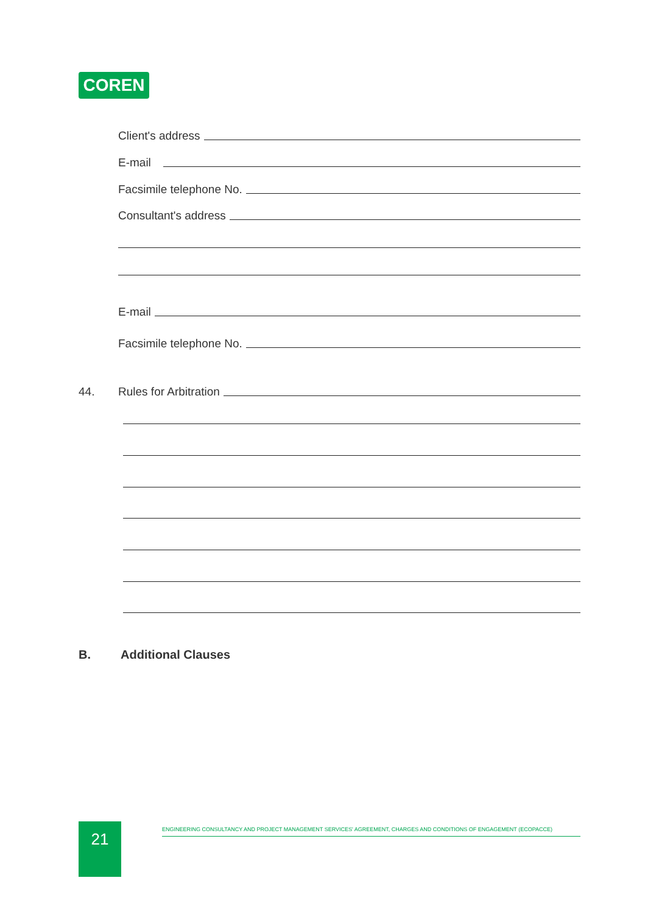COREN
Client's address
E-mail
Facsimile telephone No.
Consultant's address
E-mail
Facsimile telephone No.
44. Rules for Arbitration
B. Additional Clauses
21
ENGINEERING CONSULTANCY AND PROJECT MANAGEMENT SERVICES' AGREEMENT, CHARGES AND CONDITIONS OF ENGAGEMENT (ECOPACCE)